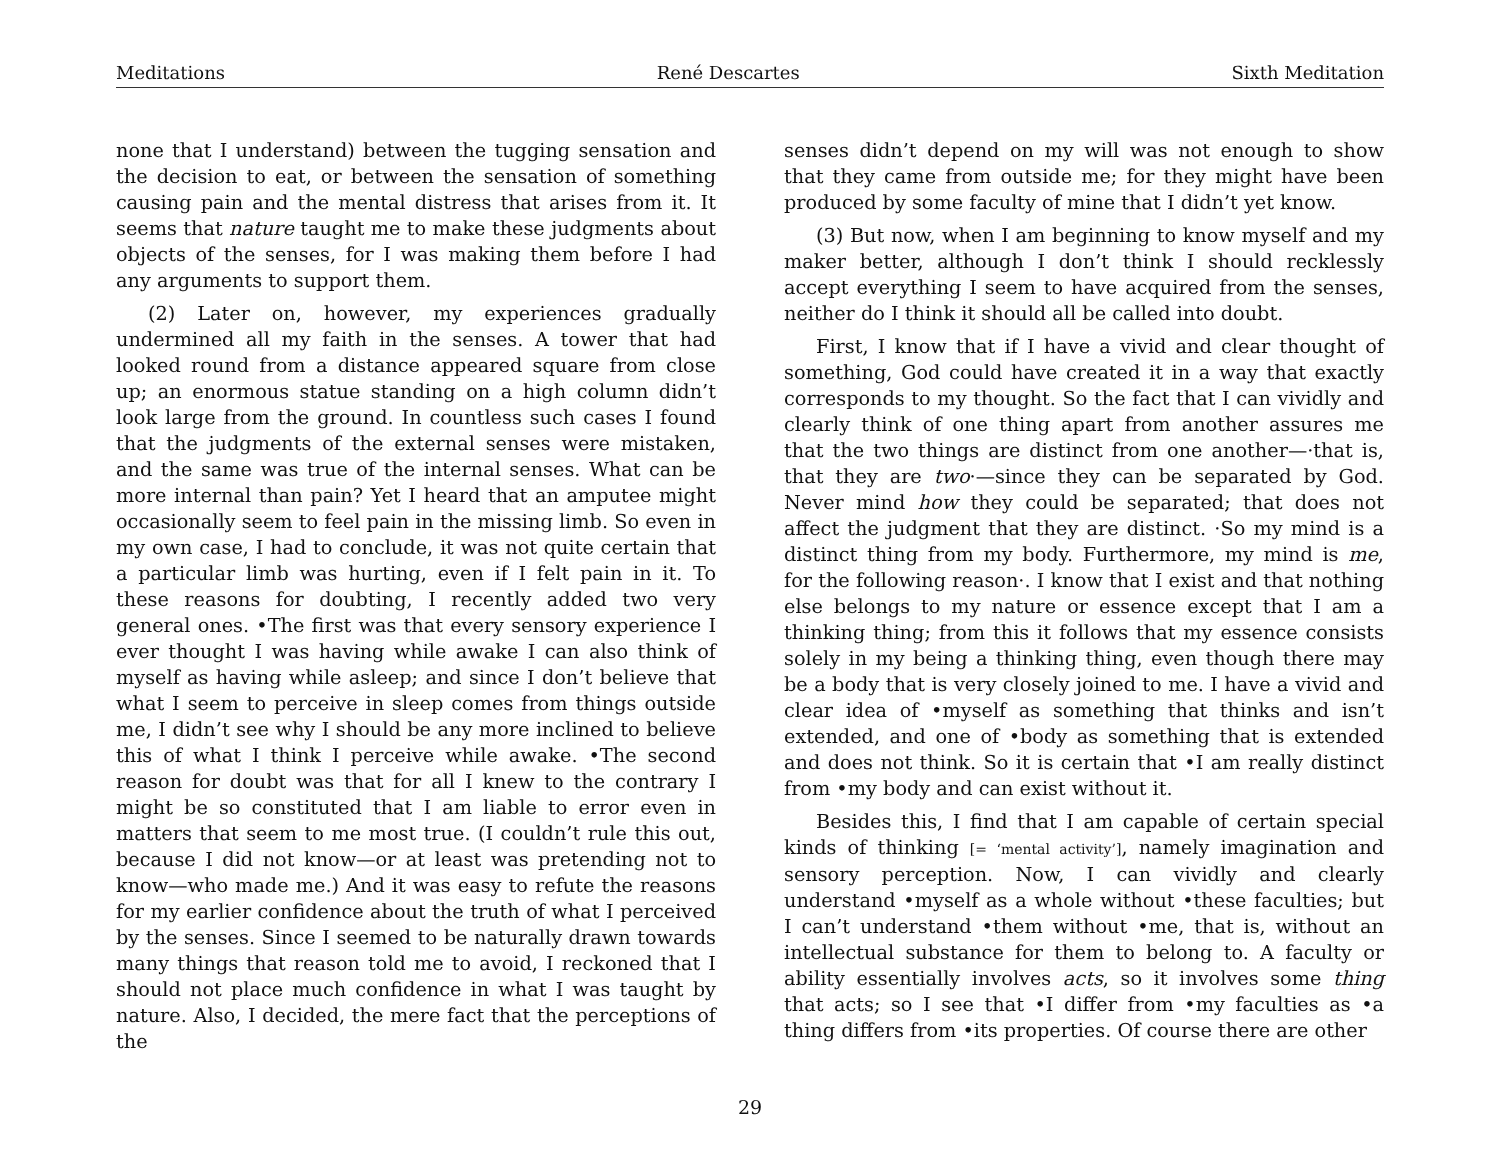Meditations René Descartes Sixth Meditation
none that I understand) between the tugging sensation and the decision to eat, or between the sensation of something causing pain and the mental distress that arises from it. It seems that nature taught me to make these judgments about objects of the senses, for I was making them before I had any arguments to support them.
(2) Later on, however, my experiences gradually undermined all my faith in the senses. A tower that had looked round from a distance appeared square from close up; an enormous statue standing on a high column didn’t look large from the ground. In countless such cases I found that the judgments of the external senses were mistaken, and the same was true of the internal senses. What can be more internal than pain? Yet I heard that an amputee might occasionally seem to feel pain in the missing limb. So even in my own case, I had to conclude, it was not quite certain that a particular limb was hurting, even if I felt pain in it. To these reasons for doubting, I recently added two very general ones. •The first was that every sensory experience I ever thought I was having while awake I can also think of myself as having while asleep; and since I don’t believe that what I seem to perceive in sleep comes from things outside me, I didn’t see why I should be any more inclined to believe this of what I think I perceive while awake. •The second reason for doubt was that for all I knew to the contrary I might be so constituted that I am liable to error even in matters that seem to me most true. (I couldn’t rule this out, because I did not know—or at least was pretending not to know—who made me.) And it was easy to refute the reasons for my earlier confidence about the truth of what I perceived by the senses. Since I seemed to be naturally drawn towards many things that reason told me to avoid, I reckoned that I should not place much confidence in what I was taught by nature. Also, I decided, the mere fact that the perceptions of the
senses didn’t depend on my will was not enough to show that they came from outside me; for they might have been produced by some faculty of mine that I didn’t yet know.
(3) But now, when I am beginning to know myself and my maker better, although I don’t think I should recklessly accept everything I seem to have acquired from the senses, neither do I think it should all be called into doubt.
First, I know that if I have a vivid and clear thought of something, God could have created it in a way that exactly corresponds to my thought. So the fact that I can vividly and clearly think of one thing apart from another assures me that the two things are distinct from one another—·that is, that they are two·—since they can be separated by God. Never mind how they could be separated; that does not affect the judgment that they are distinct. ·So my mind is a distinct thing from my body. Furthermore, my mind is me, for the following reason·. I know that I exist and that nothing else belongs to my nature or essence except that I am a thinking thing; from this it follows that my essence consists solely in my being a thinking thing, even though there may be a body that is very closely joined to me. I have a vivid and clear idea of •myself as something that thinks and isn’t extended, and one of •body as something that is extended and does not think. So it is certain that •I am really distinct from •my body and can exist without it.
Besides this, I find that I am capable of certain special kinds of thinking [= ‘mental activity’], namely imagination and sensory perception. Now, I can vividly and clearly understand •myself as a whole without •these faculties; but I can’t understand •them without •me, that is, without an intellectual substance for them to belong to. A faculty or ability essentially involves acts, so it involves some thing that acts; so I see that •I differ from •my faculties as •a thing differs from •its properties. Of course there are other
29